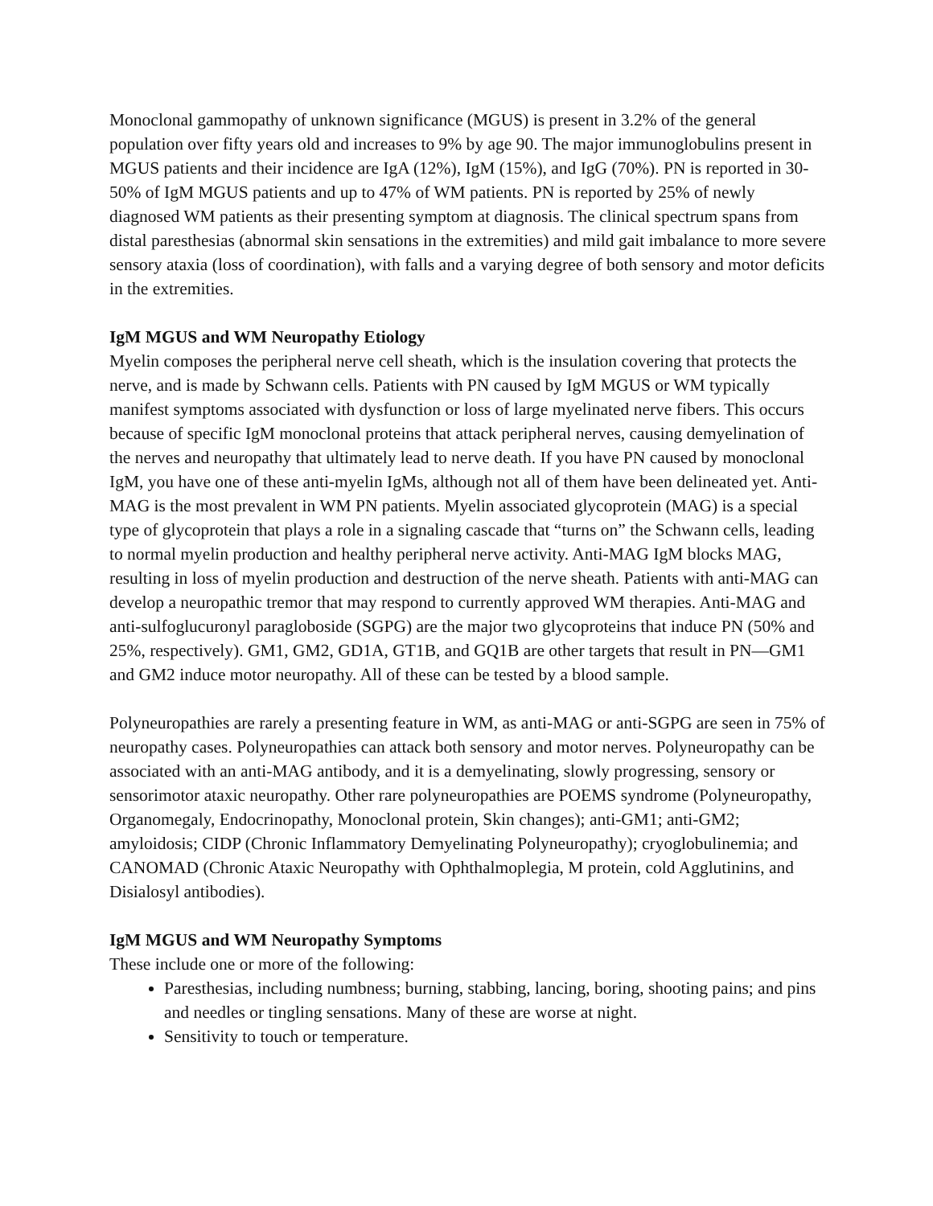Monoclonal gammopathy of unknown significance (MGUS) is present in 3.2% of the general population over fifty years old and increases to 9% by age 90. The major immunoglobulins present in MGUS patients and their incidence are IgA (12%), IgM (15%), and IgG (70%). PN is reported in 30-50% of IgM MGUS patients and up to 47% of WM patients. PN is reported by 25% of newly diagnosed WM patients as their presenting symptom at diagnosis. The clinical spectrum spans from distal paresthesias (abnormal skin sensations in the extremities) and mild gait imbalance to more severe sensory ataxia (loss of coordination), with falls and a varying degree of both sensory and motor deficits in the extremities.
IgM MGUS and WM Neuropathy Etiology
Myelin composes the peripheral nerve cell sheath, which is the insulation covering that protects the nerve, and is made by Schwann cells. Patients with PN caused by IgM MGUS or WM typically manifest symptoms associated with dysfunction or loss of large myelinated nerve fibers. This occurs because of specific IgM monoclonal proteins that attack peripheral nerves, causing demyelination of the nerves and neuropathy that ultimately lead to nerve death. If you have PN caused by monoclonal IgM, you have one of these anti-myelin IgMs, although not all of them have been delineated yet. Anti-MAG is the most prevalent in WM PN patients. Myelin associated glycoprotein (MAG) is a special type of glycoprotein that plays a role in a signaling cascade that “turns on” the Schwann cells, leading to normal myelin production and healthy peripheral nerve activity. Anti-MAG IgM blocks MAG, resulting in loss of myelin production and destruction of the nerve sheath. Patients with anti-MAG can develop a neuropathic tremor that may respond to currently approved WM therapies. Anti-MAG and anti-sulfoglucuronyl paragloboside (SGPG) are the major two glycoproteins that induce PN (50% and 25%, respectively). GM1, GM2, GD1A, GT1B, and GQ1B are other targets that result in PN—GM1 and GM2 induce motor neuropathy. All of these can be tested by a blood sample.
Polyneuropathies are rarely a presenting feature in WM, as anti-MAG or anti-SGPG are seen in 75% of neuropathy cases. Polyneuropathies can attack both sensory and motor nerves. Polyneuropathy can be associated with an anti-MAG antibody, and it is a demyelinating, slowly progressing, sensory or sensorimotor ataxic neuropathy. Other rare polyneuropathies are POEMS syndrome (Polyneuropathy, Organomegaly, Endocrinopathy, Monoclonal protein, Skin changes); anti-GM1; anti-GM2; amyloidosis; CIDP (Chronic Inflammatory Demyelinating Polyneuropathy); cryoglobulinemia; and CANOMAD (Chronic Ataxic Neuropathy with Ophthalmoplegia, M protein, cold Agglutinins, and Disialosyl antibodies).
IgM MGUS and WM Neuropathy Symptoms
These include one or more of the following:
Paresthesias, including numbness; burning, stabbing, lancing, boring, shooting pains; and pins and needles or tingling sensations. Many of these are worse at night.
Sensitivity to touch or temperature.